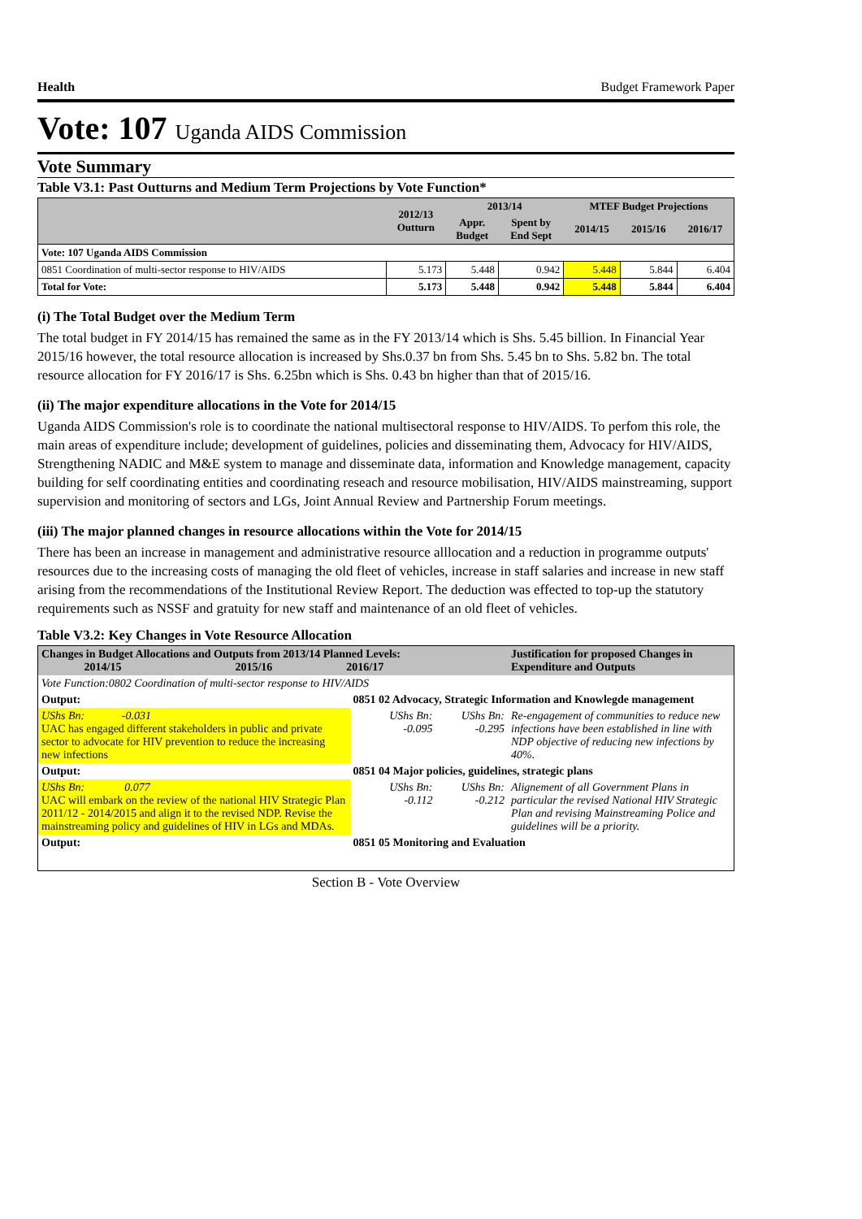Health Budget Framework Paper
Vote: 107 Uganda AIDS Commission
Vote Summary
Table V3.1: Past Outturns and Medium Term Projections by Vote Function*
| | 2012/13 Outturn | 2013/14 | | MTEF Budget Projections | | |
| --- | --- | --- | --- | --- | --- | --- |
| | | Appr. Budget | Spent by End Sept | 2014/15 | 2015/16 | 2016/17 |
| Vote: 107 Uganda AIDS Commission | | | | | | |
| 0851 Coordination of multi-sector response to HIV/AIDS | 5.173 | 5.448 | 0.942 | 5.448 | 5.844 | 6.404 |
| Total for Vote: | 5.173 | 5.448 | 0.942 | 5.448 | 5.844 | 6.404 |
(i) The Total Budget over the Medium Term
The total budget in FY 2014/15 has remained the same as in the FY 2013/14 which is Shs. 5.45 billion. In Financial Year 2015/16 however, the total resource allocation is increased by Shs.0.37 bn from Shs. 5.45 bn to Shs. 5.82 bn. The total resource allocation for FY 2016/17 is Shs. 6.25bn which is Shs. 0.43 bn higher than that of 2015/16.
(ii) The major expenditure allocations in the Vote for 2014/15
Uganda AIDS Commission's role is to coordinate the national multisectoral response to HIV/AIDS. To perfom this role, the main areas of expenditure include; development of guidelines, policies and disseminating them, Advocacy for HIV/AIDS, Strengthening NADIC and M&E system to manage and disseminate data, information and Knowledge management, capacity building for self coordinating entities and coordinating reseach and resource mobilisation, HIV/AIDS mainstreaming, support supervision and monitoring of sectors and LGs, Joint Annual Review and Partnership Forum meetings.
(iii) The major planned changes in resource allocations within the Vote for 2014/15
There has been an increase in management and administrative resource alllocation and a reduction in programme outputs' resources due to the increasing costs of managing the old fleet of vehicles, increase in staff salaries and increase in new staff arising from the recommendations of the Institutional Review Report. The deduction was effected to top-up the statutory requirements such as NSSF and gratuity for new staff and maintenance of an old fleet of vehicles.
Table V3.2: Key Changes in Vote Resource Allocation
| Changes in Budget Allocations and Outputs from 2013/14 Planned Levels: 2014/15 2015/16 2016/17 | | | | Justification for proposed Changes in Expenditure and Outputs |
| Vote Function:0802 Coordination of multi-sector response to HIV/AIDS | | | | |
| Output: | 0851 02 Advocacy, Strategic Information and Knowlegde management | | | |
| UShs Bn: -0.031 UAC has engaged different stakeholders in public and private sector to advocate for HIV prevention to reduce the increasing new infections | | UShs Bn: -0.095 | UShs Bn: -0.295 | Re-engagement of communities to reduce new infections have been established in line with NDP objective of reducing new infections by 40%. |
| Output: | 0851 04 Major policies, guidelines, strategic plans | | | |
| UShs Bn: 0.077 UAC will embark on the review of the national HIV Strategic Plan 2011/12 - 2014/2015 and align it to the revised NDP. Revise the mainstreaming policy and guidelines of HIV in LGs and MDAs. | | UShs Bn: -0.112 | UShs Bn: -0.212 | Alignement of all Government Plans in particular the revised National HIV Strategic Plan and revising Mainstreaming Police and guidelines will be a priority. |
| Output: | 0851 05 Monitoring and Evaluation | | | |
Section B - Vote Overview